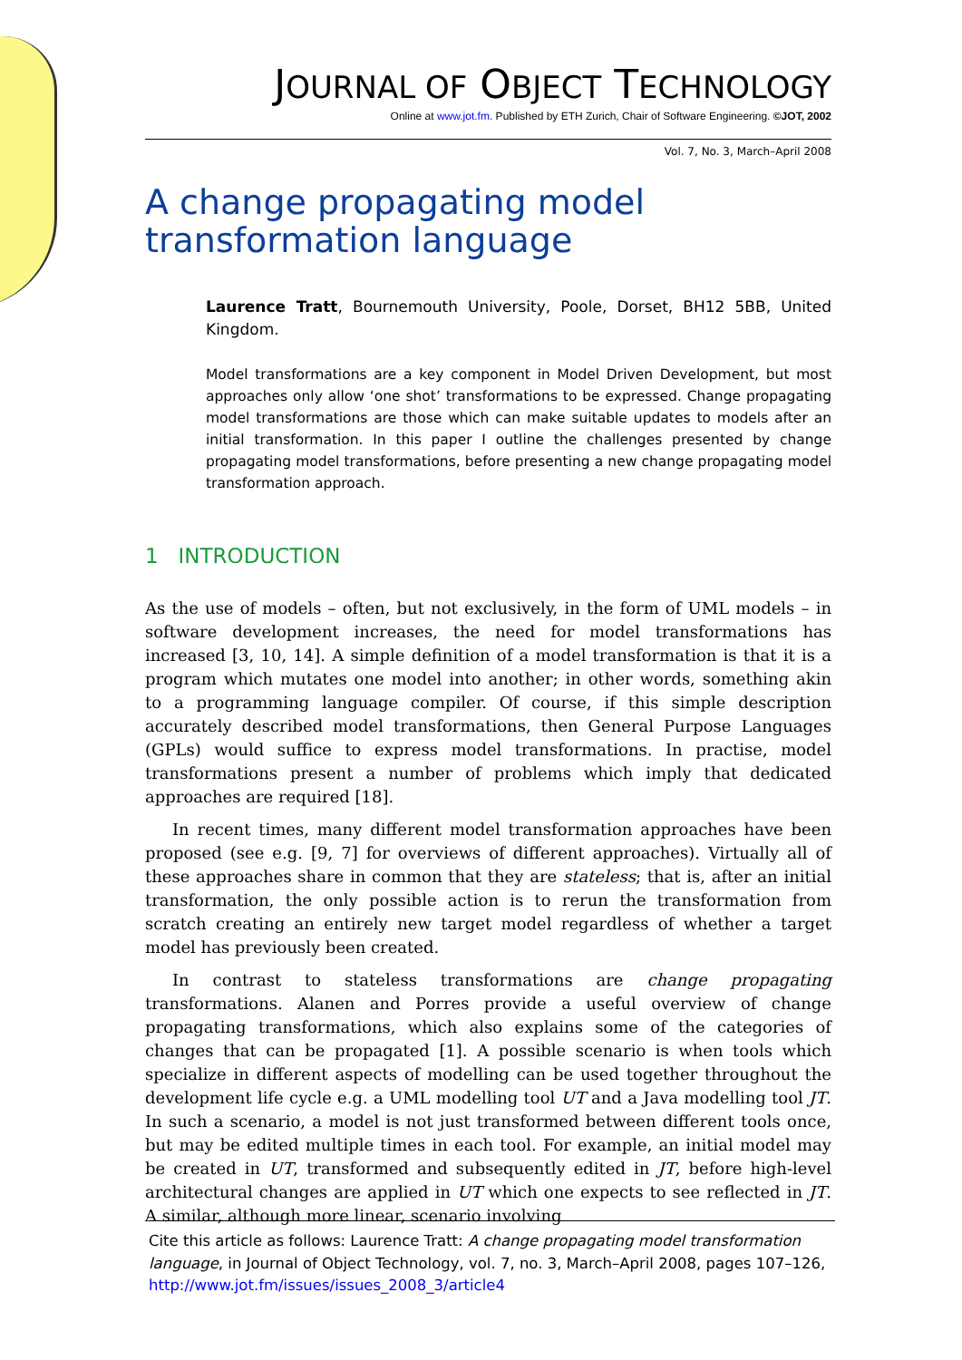JOURNAL OF OBJECT TECHNOLOGY
Online at www.jot.fm. Published by ETH Zurich, Chair of Software Engineering. ©JOT, 2002
Vol. 7, No. 3, March–April 2008
A change propagating model transformation language
Laurence Tratt, Bournemouth University, Poole, Dorset, BH12 5BB, United Kingdom.
Model transformations are a key component in Model Driven Development, but most approaches only allow ‘one shot’ transformations to be expressed. Change propagating model transformations are those which can make suitable updates to models after an initial transformation. In this paper I outline the challenges presented by change propagating model transformations, before presenting a new change propagating model transformation approach.
1 INTRODUCTION
As the use of models – often, but not exclusively, in the form of UML models – in software development increases, the need for model transformations has increased [3, 10, 14]. A simple definition of a model transformation is that it is a program which mutates one model into another; in other words, something akin to a programming language compiler. Of course, if this simple description accurately described model transformations, then General Purpose Languages (GPLs) would suffice to express model transformations. In practise, model transformations present a number of problems which imply that dedicated approaches are required [18].
In recent times, many different model transformation approaches have been proposed (see e.g. [9, 7] for overviews of different approaches). Virtually all of these approaches share in common that they are stateless; that is, after an initial transformation, the only possible action is to rerun the transformation from scratch creating an entirely new target model regardless of whether a target model has previously been created.
In contrast to stateless transformations are change propagating transformations. Alanen and Porres provide a useful overview of change propagating transformations, which also explains some of the categories of changes that can be propagated [1]. A possible scenario is when tools which specialize in different aspects of modelling can be used together throughout the development life cycle e.g. a UML modelling tool UT and a Java modelling tool JT. In such a scenario, a model is not just transformed between different tools once, but may be edited multiple times in each tool. For example, an initial model may be created in UT, transformed and subsequently edited in JT, before high-level architectural changes are applied in UT which one expects to see reflected in JT. A similar, although more linear, scenario involving
Cite this article as follows: Laurence Tratt: A change propagating model transformation language, in Journal of Object Technology, vol. 7, no. 3, March–April 2008, pages 107–126, http://www.jot.fm/issues/issues_2008_3/article4